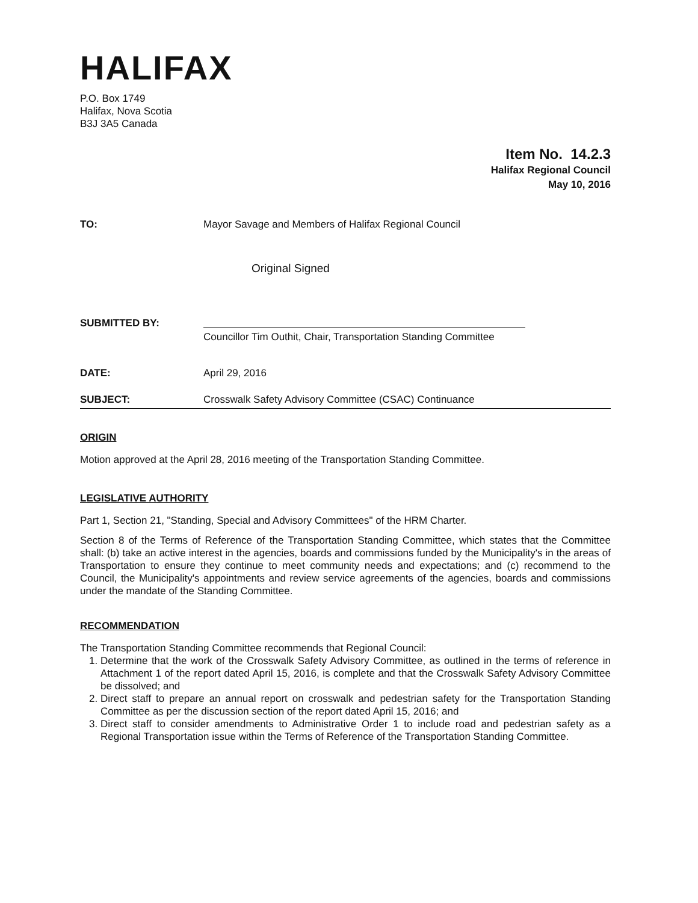HALIFAX
P.O. Box 1749
Halifax, Nova Scotia
B3J 3A5 Canada
Item No. 14.2.3
Halifax Regional Council
May 10, 2016
TO: Mayor Savage and Members of Halifax Regional Council
Original Signed
SUBMITTED BY:
Councillor Tim Outhit, Chair, Transportation Standing Committee
DATE: April 29, 2016
SUBJECT: Crosswalk Safety Advisory Committee (CSAC) Continuance
ORIGIN
Motion approved at the April 28, 2016 meeting of the Transportation Standing Committee.
LEGISLATIVE AUTHORITY
Part 1, Section 21, "Standing, Special and Advisory Committees" of the HRM Charter.
Section 8 of the Terms of Reference of the Transportation Standing Committee, which states that the Committee shall: (b) take an active interest in the agencies, boards and commissions funded by the Municipality's in the areas of Transportation to ensure they continue to meet community needs and expectations; and (c) recommend to the Council, the Municipality's appointments and review service agreements of the agencies, boards and commissions under the mandate of the Standing Committee.
RECOMMENDATION
The Transportation Standing Committee recommends that Regional Council:
1. Determine that the work of the Crosswalk Safety Advisory Committee, as outlined in the terms of reference in Attachment 1 of the report dated April 15, 2016, is complete and that the Crosswalk Safety Advisory Committee be dissolved; and
2. Direct staff to prepare an annual report on crosswalk and pedestrian safety for the Transportation Standing Committee as per the discussion section of the report dated April 15, 2016; and
3. Direct staff to consider amendments to Administrative Order 1 to include road and pedestrian safety as a Regional Transportation issue within the Terms of Reference of the Transportation Standing Committee.